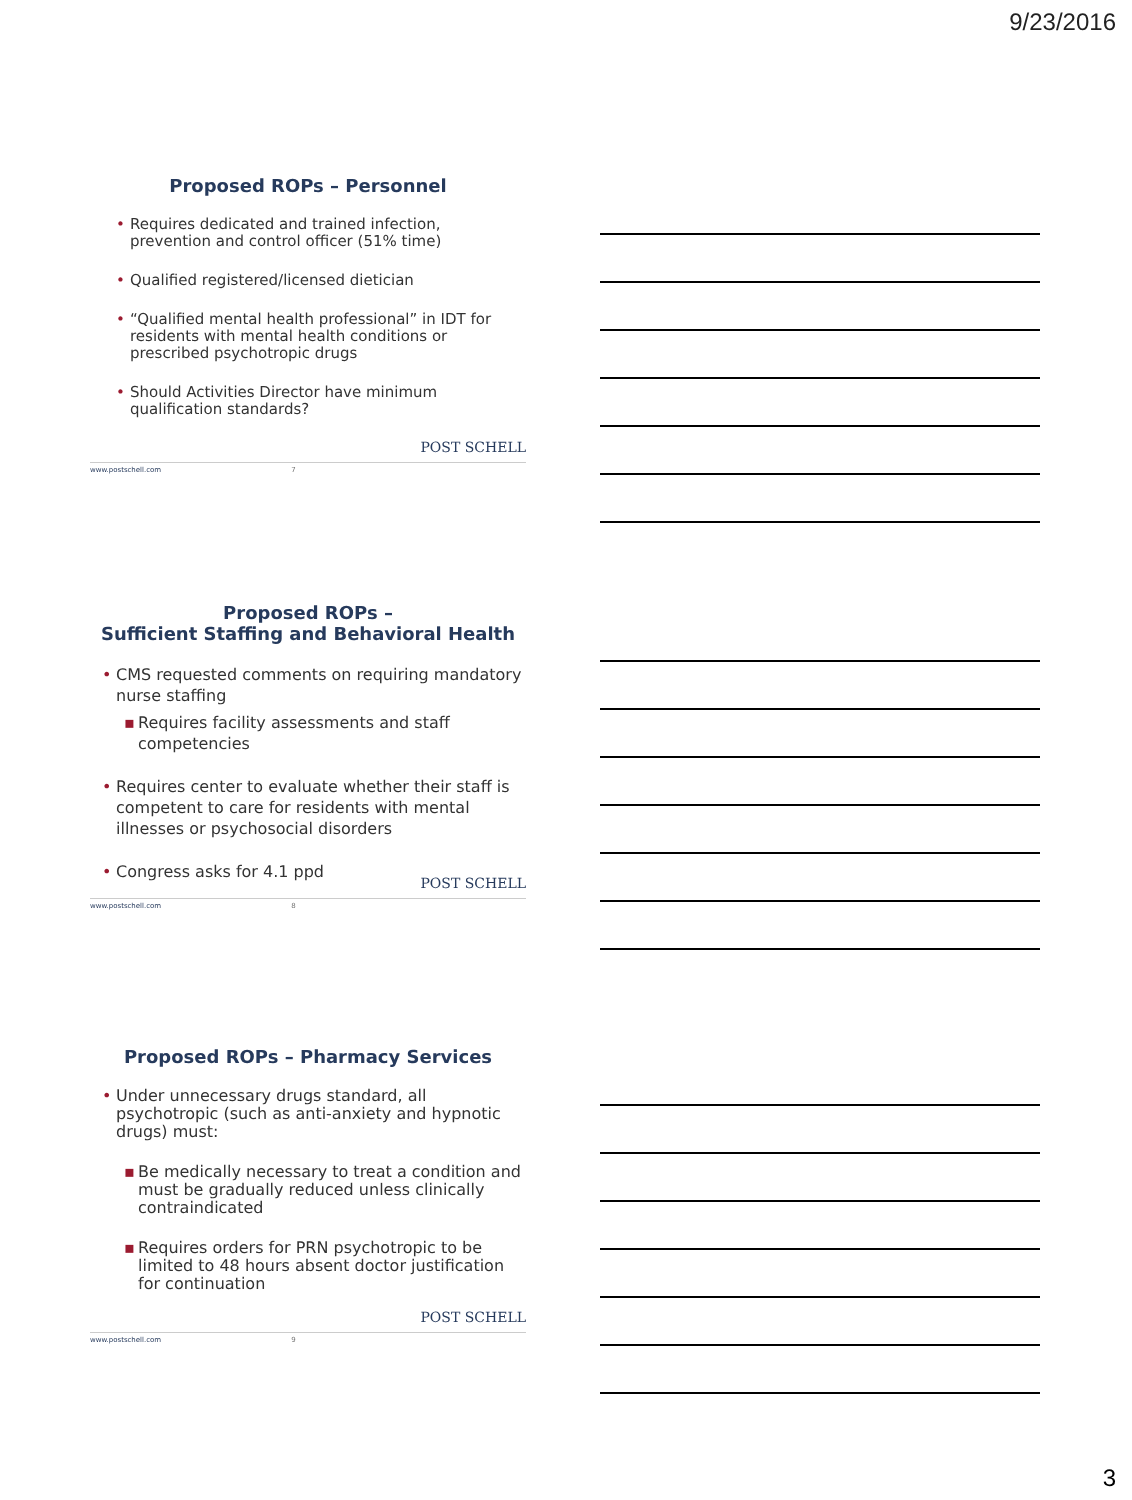9/23/2016
Proposed ROPs – Personnel
• Requires dedicated and trained infection, prevention and control officer (51% time)
• Qualified registered/licensed dietician
• “Qualified mental health professional” in IDT for residents with mental health conditions or prescribed psychotropic drugs
• Should Activities Director have minimum qualification standards?
www.postschell.com 7
POST SCHELL
Proposed ROPs –
Sufficient Staffing and Behavioral Health
• CMS requested comments on requiring mandatory nurse staffing
▪ Requires facility assessments and staff competencies
• Requires center to evaluate whether their staff is competent to care for residents with mental illnesses or psychosocial disorders
• Congress asks for 4.1 ppd
www.postschell.com 8
POST SCHELL
Proposed ROPs – Pharmacy Services
• Under unnecessary drugs standard, all psychotropic (such as anti-anxiety and hypnotic drugs) must:
▪ Be medically necessary to treat a condition and must be gradually reduced unless clinically contraindicated
▪ Requires orders for PRN psychotropic to be limited to 48 hours absent doctor justification for continuation
www.postschell.com 9
POST SCHELL
3